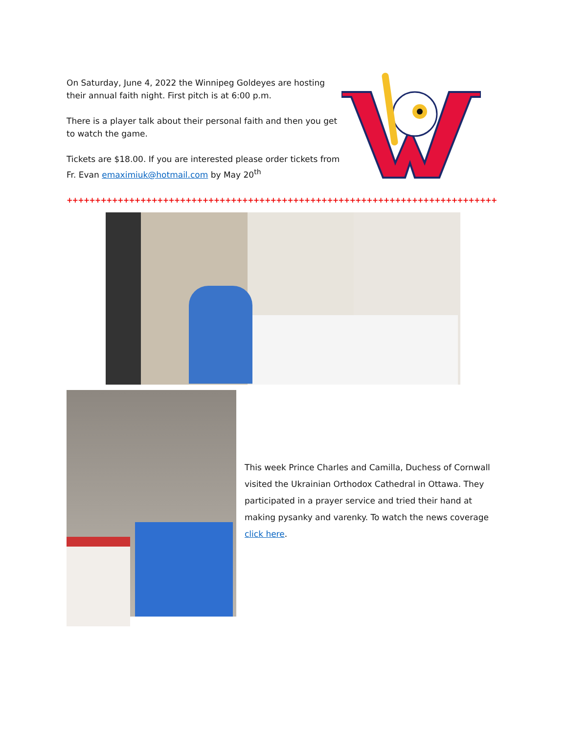On Saturday, June 4, 2022 the Winnipeg Goldeyes are hosting their annual faith night. First pitch is at 6:00 p.m.
There is a player talk about their personal faith and then you get to watch the game.
Tickets are $18.00. If you are interested please order tickets from Fr. Evan emaximiuk@hotmail.com by May 20<sup>th</sup>
+++++++++++++++++++++++++++++++++++++++++++++++++++++++++++++++++++++++++++++++++++++++++++++++++
This week Prince Charles and Camilla, Duchess of Cornwall visited the Ukrainian Orthodox Cathedral in Ottawa. They participated in a prayer service and tried their hand at making pysanky and varenky. To watch the news coverage click here.